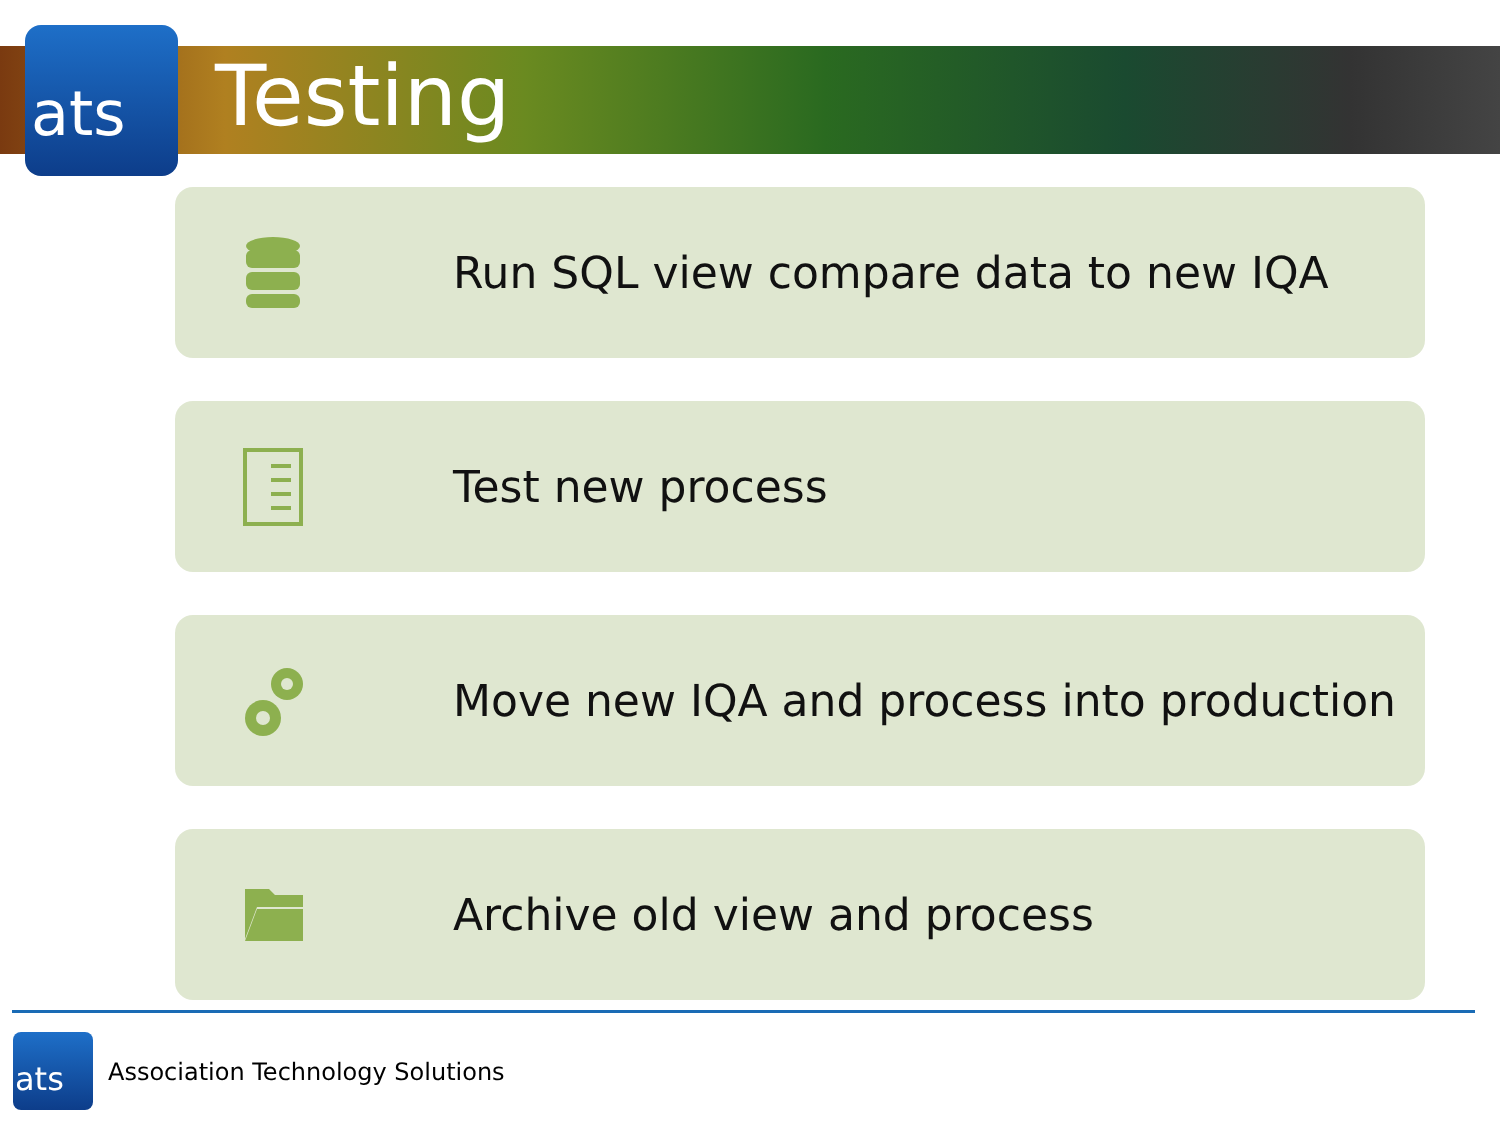ats Testing
Run SQL view compare data to new IQA
Test new process
Move new IQA and process into production
Archive old view and process
ats
Association Technology Solutions